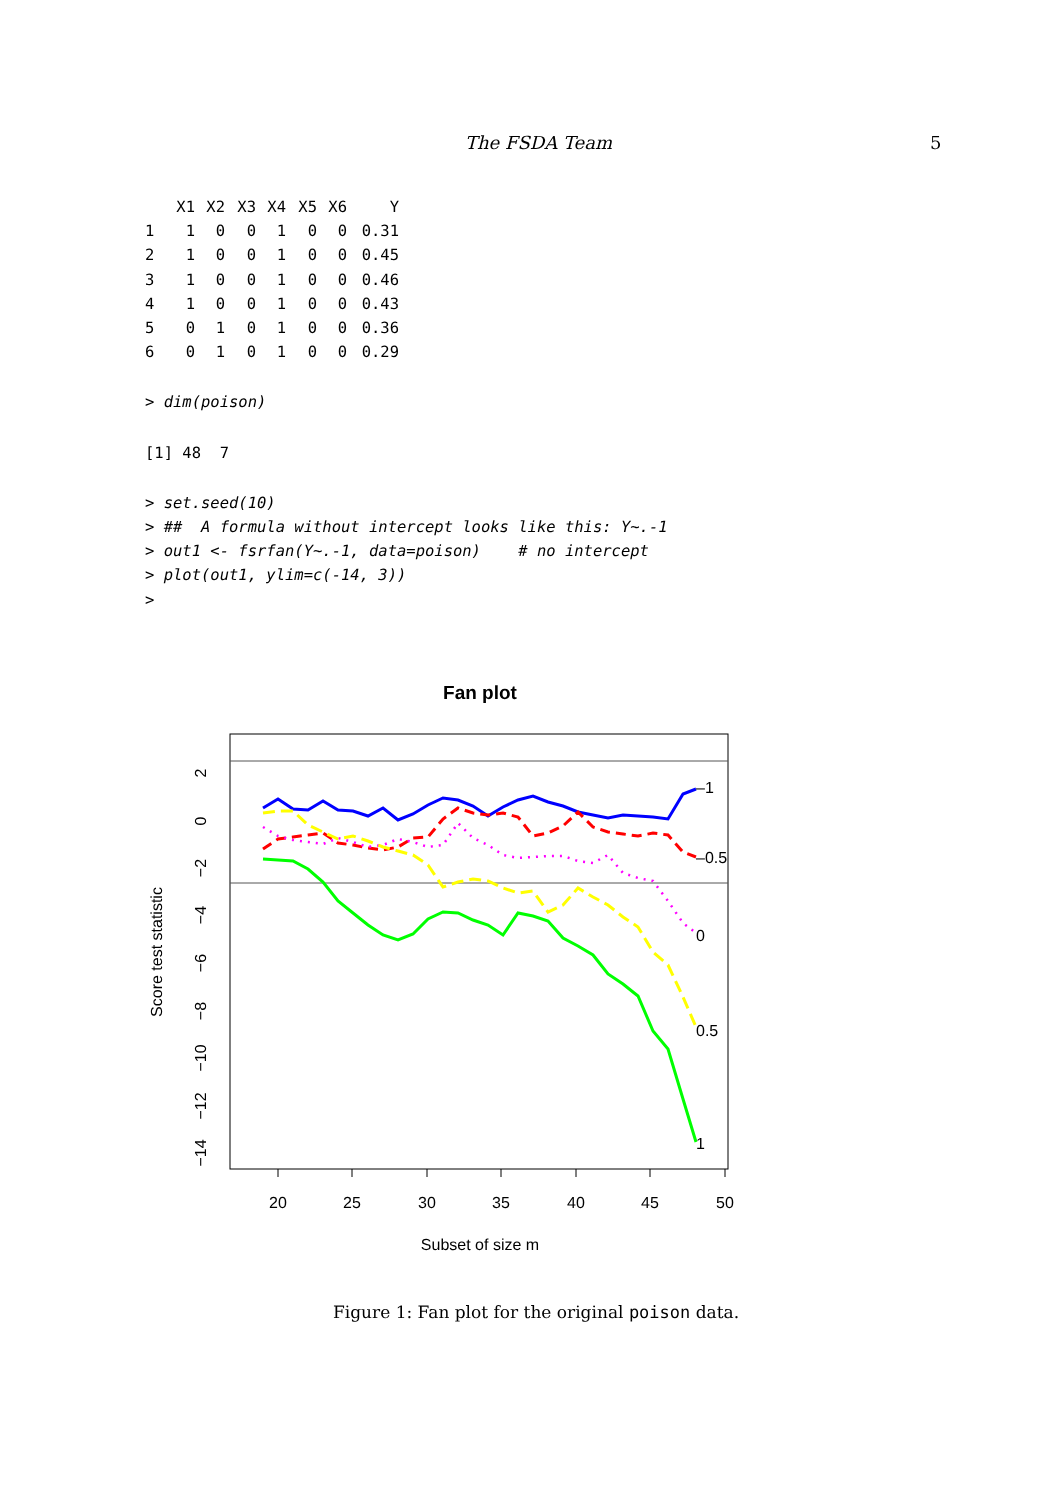The FSDA Team 5
| | X1 | X2 | X3 | X4 | X5 | X6 | Y |
| --- | --- | --- | --- | --- | --- | --- | --- |
| 1 | 1 | 0 | 0 | 1 | 0 | 0 | 0.31 |
| 2 | 1 | 0 | 0 | 1 | 0 | 0 | 0.45 |
| 3 | 1 | 0 | 0 | 1 | 0 | 0 | 0.46 |
| 4 | 1 | 0 | 0 | 1 | 0 | 0 | 0.43 |
| 5 | 0 | 1 | 0 | 1 | 0 | 0 | 0.36 |
| 6 | 0 | 1 | 0 | 1 | 0 | 0 | 0.29 |
> dim(poison)
[1] 48  7
> set.seed(10)
> ##  A formula without intercept looks like this: Y~.-1
> out1 <- fsrfan(Y~.-1, data=poison)    # no intercept
> plot(out1, ylim=c(-14, 3))
>
Fan plot
20
25
30
35
40
45
50
Subset of size m
2
0
−2
−4
−6
−8
−10
−12
−14
Score test statistic
–1
–0.5
0
0.5
1
Figure 1: Fan plot for the original poison data.